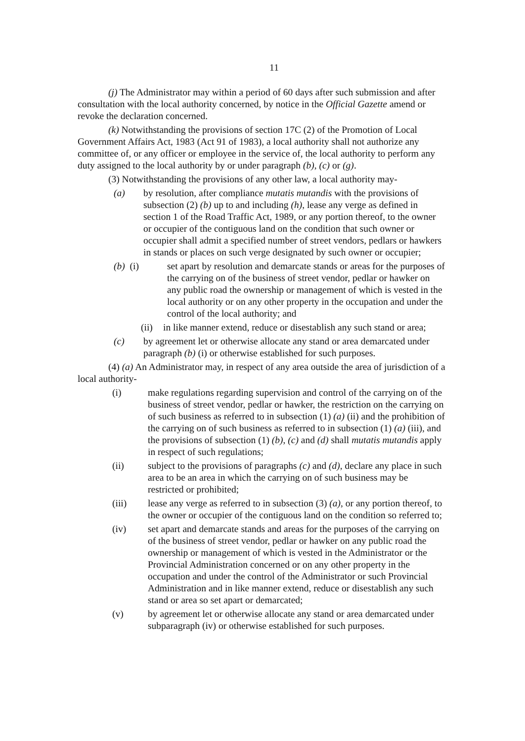11
(j) The Administrator may within a period of 60 days after such submission and after consultation with the local authority concerned, by notice in the Official Gazette amend or revoke the declaration concerned.
(k) Notwithstanding the provisions of section 17C (2) of the Promotion of Local Government Affairs Act, 1983 (Act 91 of 1983), a local authority shall not authorize any committee of, or any officer or employee in the service of, the local authority to perform any duty assigned to the local authority by or under paragraph (b), (c) or (g).
(3) Notwithstanding the provisions of any other law, a local authority may-
(a) by resolution, after compliance mutatis mutandis with the provisions of subsection (2) (b) up to and including (h), lease any verge as defined in section 1 of the Road Traffic Act, 1989, or any portion thereof, to the owner or occupier of the contiguous land on the condition that such owner or occupier shall admit a specified number of street vendors, pedlars or hawkers in stands or places on such verge designated by such owner or occupier;
(b) (i) set apart by resolution and demarcate stands or areas for the purposes of the carrying on of the business of street vendor, pedlar or hawker on any public road the ownership or management of which is vested in the local authority or on any other property in the occupation and under the control of the local authority; and
(ii) in like manner extend, reduce or disestablish any such stand or area;
(c) by agreement let or otherwise allocate any stand or area demarcated under paragraph (b) (i) or otherwise established for such purposes.
(4) (a) An Administrator may, in respect of any area outside the area of jurisdiction of a local authority-
(i) make regulations regarding supervision and control of the carrying on of the business of street vendor, pedlar or hawker, the restriction on the carrying on of such business as referred to in subsection (1) (a) (ii) and the prohibition of the carrying on of such business as referred to in subsection (1) (a) (iii), and the provisions of subsection (1) (b), (c) and (d) shall mutatis mutandis apply in respect of such regulations;
(ii) subject to the provisions of paragraphs (c) and (d), declare any place in such area to be an area in which the carrying on of such business may be restricted or prohibited;
(iii) lease any verge as referred to in subsection (3) (a), or any portion thereof, to the owner or occupier of the contiguous land on the condition so referred to;
(iv) set apart and demarcate stands and areas for the purposes of the carrying on of the business of street vendor, pedlar or hawker on any public road the ownership or management of which is vested in the Administrator or the Provincial Administration concerned or on any other property in the occupation and under the control of the Administrator or such Provincial Administration and in like manner extend, reduce or disestablish any such stand or area so set apart or demarcated;
(v) by agreement let or otherwise allocate any stand or area demarcated under subparagraph (iv) or otherwise established for such purposes.